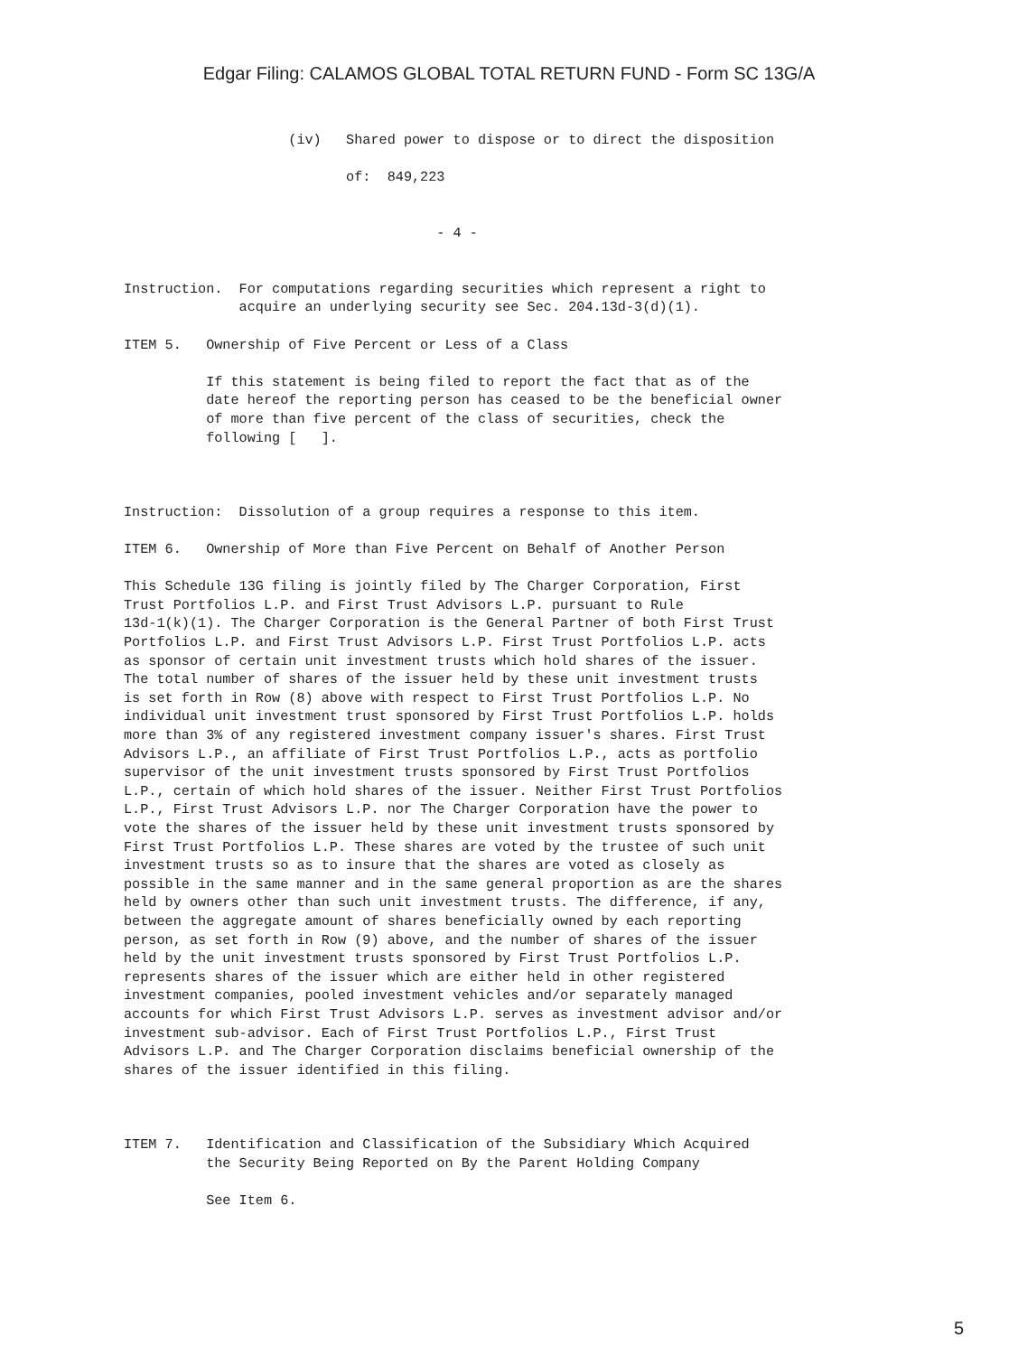Edgar Filing: CALAMOS GLOBAL TOTAL RETURN FUND - Form SC 13G/A
                    (iv)   Shared power to dispose or to direct the disposition

                           of:  849,223


                                      - 4 -


Instruction.  For computations regarding securities which represent a right to
              acquire an underlying security see Sec. 204.13d-3(d)(1).

ITEM 5.   Ownership of Five Percent or Less of a Class

          If this statement is being filed to report the fact that as of the
          date hereof the reporting person has ceased to be the beneficial owner
          of more than five percent of the class of securities, check the
          following [   ].



Instruction:  Dissolution of a group requires a response to this item.

ITEM 6.   Ownership of More than Five Percent on Behalf of Another Person

This Schedule 13G filing is jointly filed by The Charger Corporation, First
Trust Portfolios L.P. and First Trust Advisors L.P. pursuant to Rule
13d-1(k)(1). The Charger Corporation is the General Partner of both First Trust
Portfolios L.P. and First Trust Advisors L.P. First Trust Portfolios L.P. acts
as sponsor of certain unit investment trusts which hold shares of the issuer.
The total number of shares of the issuer held by these unit investment trusts
is set forth in Row (8) above with respect to First Trust Portfolios L.P. No
individual unit investment trust sponsored by First Trust Portfolios L.P. holds
more than 3% of any registered investment company issuer's shares. First Trust
Advisors L.P., an affiliate of First Trust Portfolios L.P., acts as portfolio
supervisor of the unit investment trusts sponsored by First Trust Portfolios
L.P., certain of which hold shares of the issuer. Neither First Trust Portfolios
L.P., First Trust Advisors L.P. nor The Charger Corporation have the power to
vote the shares of the issuer held by these unit investment trusts sponsored by
First Trust Portfolios L.P. These shares are voted by the trustee of such unit
investment trusts so as to insure that the shares are voted as closely as
possible in the same manner and in the same general proportion as are the shares
held by owners other than such unit investment trusts. The difference, if any,
between the aggregate amount of shares beneficially owned by each reporting
person, as set forth in Row (9) above, and the number of shares of the issuer
held by the unit investment trusts sponsored by First Trust Portfolios L.P.
represents shares of the issuer which are either held in other registered
investment companies, pooled investment vehicles and/or separately managed
accounts for which First Trust Advisors L.P. serves as investment advisor and/or
investment sub-advisor. Each of First Trust Portfolios L.P., First Trust
Advisors L.P. and The Charger Corporation disclaims beneficial ownership of the
shares of the issuer identified in this filing.



ITEM 7.   Identification and Classification of the Subsidiary Which Acquired
          the Security Being Reported on By the Parent Holding Company

          See Item 6.
5